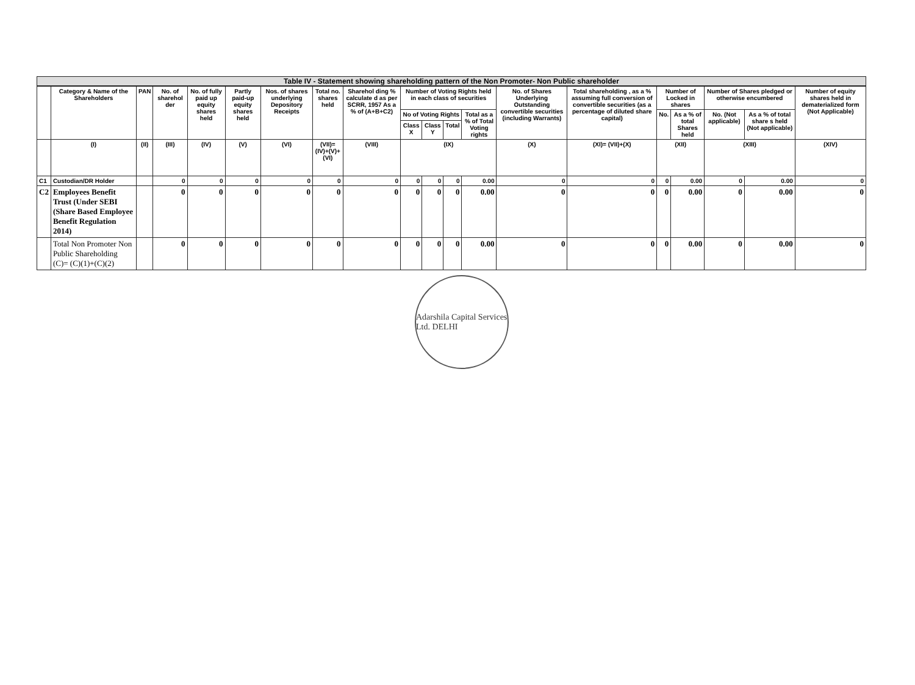Table IV - Statement showing shareholding pattern of the Non Promoter- Non Public shareholder
| | Category & Name of the Shareholders | PAN | No. of sharehol der | No. of fully paid up equity shares held | Partly paid-up equity shares held | Nos. of shares underlying Depository Receipts | Total no. shares held | Sharehol ding % calculate d as per SCRR, 1957 As a % of (A+B+C2) | Number of Voting Rights held in each class of securities | | | | No. of Shares Underlying Outstanding convertible securities (including Warrants) | Total shareholding , as a % assuming full conversion of convertible securities (as a percentage of diluted share capital) | Number of Locked in shares | | Number of Shares pledged or otherwise encumbered | | Number of equity shares held in dematerialized form (Not Applicable) |
| --- | --- | --- | --- | --- | --- | --- | --- | --- | --- | --- | --- | --- | --- | --- | --- | --- | --- | --- | --- |
| | | | | | | | | | No of Voting Rights | | | Total as a % of Total Voting rights | | | No. | As a % of total Shares held | No. (Not applicable) | As a % of total share s held (Not applicable) | |
| | | | | | | | | | Class X | Class Y | Total | | | | | | | | |
| | (I) | (II) | (III) | (IV) | (V) | (VI) | (VII)=(IV)+(V)+(VI) | (VIII) | (IX) | | | | (X) | (XI)= (VII)+(X) | (XII) | | (XIII) | | (XIV) |
| C1 | Custodian/DR Holder | | 0 | 0 | 0 | 0 | 0 | 0 | 0 | 0 | 0 | 0.00 | 0 | 0 | 0 | 0.00 | 0 | 0.00 | 0 |
| C2 | Employees Benefit Trust (Under SEBI (Share Based Employee Benefit Regulation 2014) | | 0 | 0 | 0 | 0 | 0 | 0 | 0 | 0 | 0 | 0.00 | 0 | 0 | 0 | 0.00 | 0 | 0.00 | 0 |
| | Total Non Promoter Non Public Shareholding (C)= (C)(1)+(C)(2) | | 0 | 0 | 0 | 0 | 0 | 0 | 0 | 0 | 0 | 0.00 | 0 | 0 | 0 | 0.00 | 0 | 0.00 | 0 |
Adarshila Capital Services Ltd. DELHI